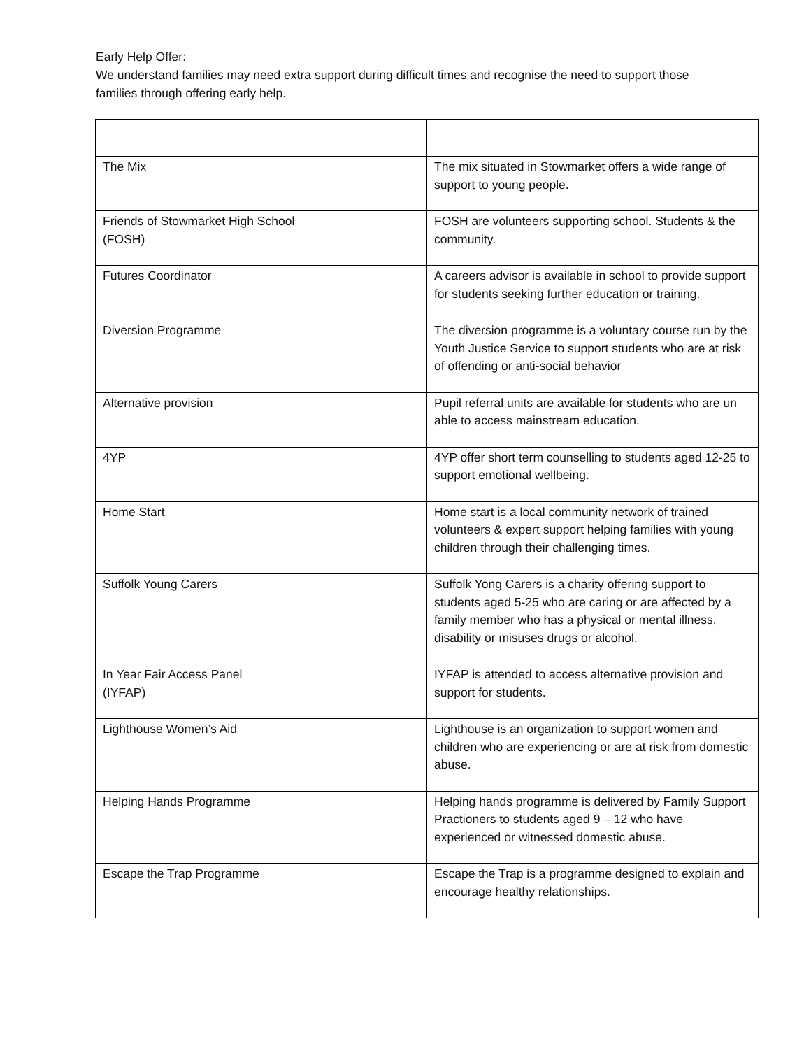Early Help Offer:
We understand families may need extra support during difficult times and recognise the need to support those families through offering early help.
| The Mix | The mix situated in Stowmarket offers a wide range of support to young people. |
| Friends of Stowmarket High School (FOSH) | FOSH are volunteers supporting school. Students & the community. |
| Futures Coordinator | A careers advisor is available in school to provide support for students seeking further education or training. |
| Diversion Programme | The diversion programme is a voluntary course run by the Youth Justice Service to support students who are at risk of offending or anti-social behavior |
| Alternative provision | Pupil referral units are available for students who are un able to access mainstream education. |
| 4YP | 4YP offer short term counselling to students aged 12-25 to support emotional wellbeing. |
| Home Start | Home start is a local community network of trained volunteers & expert support helping families with young children through their challenging times. |
| Suffolk Young Carers | Suffolk Yong Carers is a charity offering support to students aged 5-25 who are caring or are affected by a family member who has a physical or mental illness, disability or misuses drugs or alcohol. |
| In Year Fair Access Panel (IYFAP) | IYFAP is attended to access alternative provision and support for students. |
| Lighthouse Women’s Aid | Lighthouse is an organization to support women and children who are experiencing or are at risk from domestic abuse. |
| Helping Hands Programme | Helping hands programme is delivered by Family Support Practioners to students aged 9 – 12 who have experienced or witnessed domestic abuse. |
| Escape the Trap Programme | Escape the Trap is a programme designed to explain and encourage healthy relationships. |